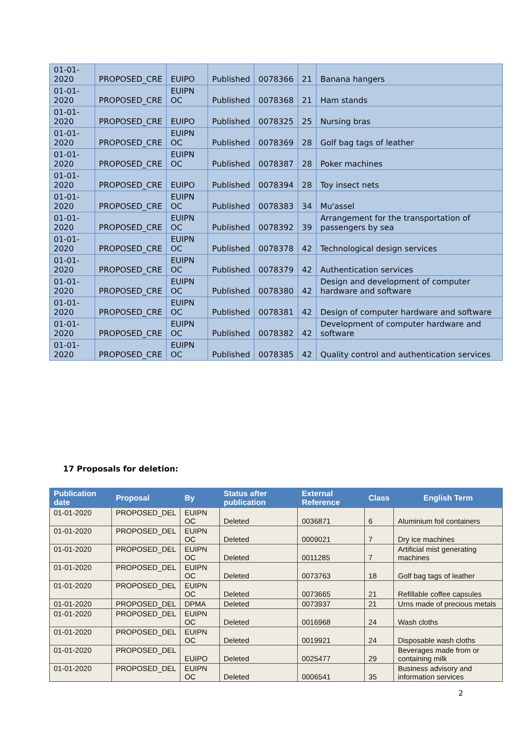| 01-01-2020 | PROPOSED_CRE | EUIPO | Published | 0078366 | 21 | Banana hangers |
| 01-01-2020 | PROPOSED_CRE | EUIPN OC | Published | 0078368 | 21 | Ham stands |
| 01-01-2020 | PROPOSED_CRE | EUIPO | Published | 0078325 | 25 | Nursing bras |
| 01-01-2020 | PROPOSED_CRE | EUIPN OC | Published | 0078369 | 28 | Golf bag tags of leather |
| 01-01-2020 | PROPOSED_CRE | EUIPN OC | Published | 0078387 | 28 | Poker machines |
| 01-01-2020 | PROPOSED_CRE | EUIPO | Published | 0078394 | 28 | Toy insect nets |
| 01-01-2020 | PROPOSED_CRE | EUIPN OC | Published | 0078383 | 34 | Mu'assel |
| 01-01-2020 | PROPOSED_CRE | EUIPN OC | Published | 0078392 | 39 | Arrangement for the transportation of passengers by sea |
| 01-01-2020 | PROPOSED_CRE | EUIPN OC | Published | 0078378 | 42 | Technological design services |
| 01-01-2020 | PROPOSED_CRE | EUIPN OC | Published | 0078379 | 42 | Authentication services |
| 01-01-2020 | PROPOSED_CRE | EUIPN OC | Published | 0078380 | 42 | Design and development of computer hardware and software |
| 01-01-2020 | PROPOSED_CRE | EUIPN OC | Published | 0078381 | 42 | Design of computer hardware and software |
| 01-01-2020 | PROPOSED_CRE | EUIPN OC | Published | 0078382 | 42 | Development of computer hardware and software |
| 01-01-2020 | PROPOSED_CRE | EUIPN OC | Published | 0078385 | 42 | Quality control and authentication services |
17 Proposals for deletion:
| Publication date | Proposal | By | Status after publication | External Reference | Class | English Term |
| --- | --- | --- | --- | --- | --- | --- |
| 01-01-2020 | PROPOSED_DEL | EUIPN OC | Deleted | 0036871 | 6 | Aluminium foil containers |
| 01-01-2020 | PROPOSED_DEL | EUIPN OC | Deleted | 0009021 | 7 | Dry ice machines |
| 01-01-2020 | PROPOSED_DEL | EUIPN OC | Deleted | 0011285 | 7 | Artificial mist generating machines |
| 01-01-2020 | PROPOSED_DEL | EUIPN OC | Deleted | 0073763 | 18 | Golf bag tags of leather |
| 01-01-2020 | PROPOSED_DEL | EUIPN OC | Deleted | 0073665 | 21 | Refillable coffee capsules |
| 01-01-2020 | PROPOSED_DEL | DPMA | Deleted | 0073937 | 21 | Urns made of precious metals |
| 01-01-2020 | PROPOSED_DEL | EUIPN OC | Deleted | 0016968 | 24 | Wash cloths |
| 01-01-2020 | PROPOSED_DEL | EUIPN OC | Deleted | 0019921 | 24 | Disposable wash cloths |
| 01-01-2020 | PROPOSED_DEL | EUIPO | Deleted | 0025477 | 29 | Beverages made from or containing milk |
| 01-01-2020 | PROPOSED_DEL | EUIPN OC | Deleted | 0006541 | 35 | Business advisory and information services |
2